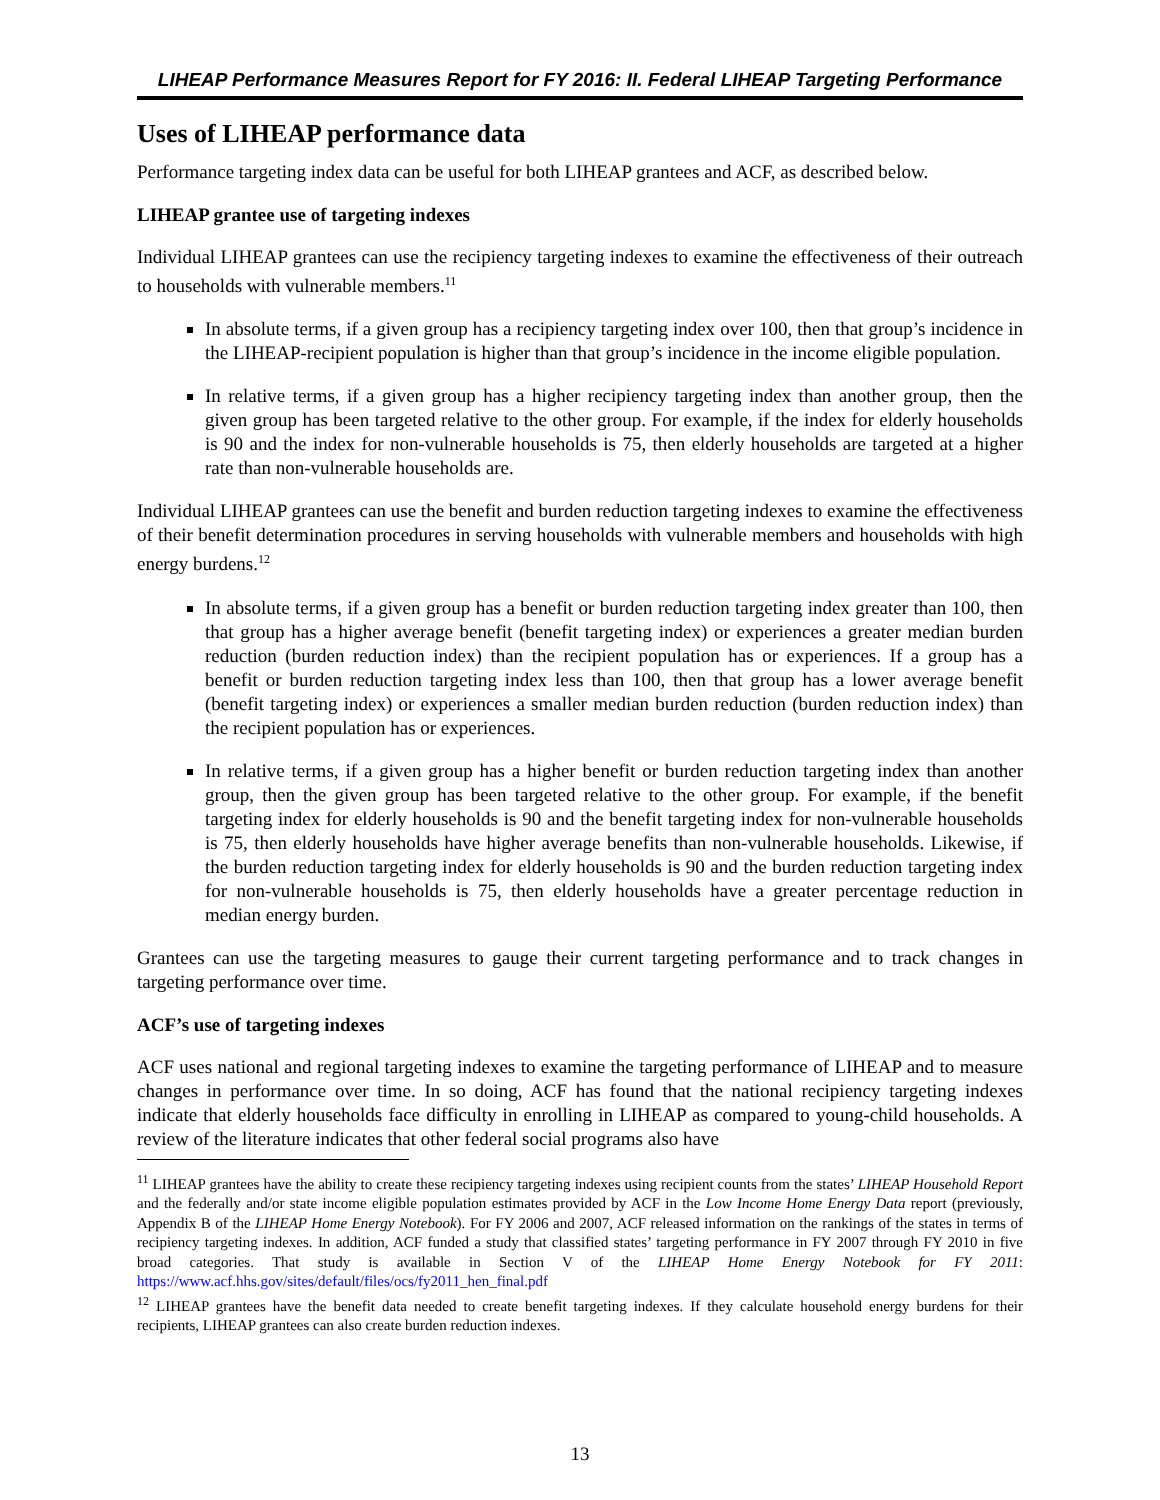LIHEAP Performance Measures Report for FY 2016: II. Federal LIHEAP Targeting Performance
Uses of LIHEAP performance data
Performance targeting index data can be useful for both LIHEAP grantees and ACF, as described below.
LIHEAP grantee use of targeting indexes
Individual LIHEAP grantees can use the recipiency targeting indexes to examine the effectiveness of their outreach to households with vulnerable members.<sup>11</sup>
In absolute terms, if a given group has a recipiency targeting index over 100, then that group’s incidence in the LIHEAP-recipient population is higher than that group’s incidence in the income eligible population.
In relative terms, if a given group has a higher recipiency targeting index than another group, then the given group has been targeted relative to the other group. For example, if the index for elderly households is 90 and the index for non-vulnerable households is 75, then elderly households are targeted at a higher rate than non-vulnerable households are.
Individual LIHEAP grantees can use the benefit and burden reduction targeting indexes to examine the effectiveness of their benefit determination procedures in serving households with vulnerable members and households with high energy burdens.<sup>12</sup>
In absolute terms, if a given group has a benefit or burden reduction targeting index greater than 100, then that group has a higher average benefit (benefit targeting index) or experiences a greater median burden reduction (burden reduction index) than the recipient population has or experiences. If a group has a benefit or burden reduction targeting index less than 100, then that group has a lower average benefit (benefit targeting index) or experiences a smaller median burden reduction (burden reduction index) than the recipient population has or experiences.
In relative terms, if a given group has a higher benefit or burden reduction targeting index than another group, then the given group has been targeted relative to the other group. For example, if the benefit targeting index for elderly households is 90 and the benefit targeting index for non-vulnerable households is 75, then elderly households have higher average benefits than non-vulnerable households. Likewise, if the burden reduction targeting index for elderly households is 90 and the burden reduction targeting index for non-vulnerable households is 75, then elderly households have a greater percentage reduction in median energy burden.
Grantees can use the targeting measures to gauge their current targeting performance and to track changes in targeting performance over time.
ACF’s use of targeting indexes
ACF uses national and regional targeting indexes to examine the targeting performance of LIHEAP and to measure changes in performance over time. In so doing, ACF has found that the national recipiency targeting indexes indicate that elderly households face difficulty in enrolling in LIHEAP as compared to young-child households. A review of the literature indicates that other federal social programs also have
<sup>11</sup> LIHEAP grantees have the ability to create these recipiency targeting indexes using recipient counts from the states’ LIHEAP Household Report and the federally and/or state income eligible population estimates provided by ACF in the Low Income Home Energy Data report (previously, Appendix B of the LIHEAP Home Energy Notebook). For FY 2006 and 2007, ACF released information on the rankings of the states in terms of recipiency targeting indexes. In addition, ACF funded a study that classified states’ targeting performance in FY 2007 through FY 2010 in five broad categories. That study is available in Section V of the LIHEAP Home Energy Notebook for FY 2011: https://www.acf.hhs.gov/sites/default/files/ocs/fy2011_hen_final.pdf
<sup>12</sup> LIHEAP grantees have the benefit data needed to create benefit targeting indexes. If they calculate household energy burdens for their recipients, LIHEAP grantees can also create burden reduction indexes.
13